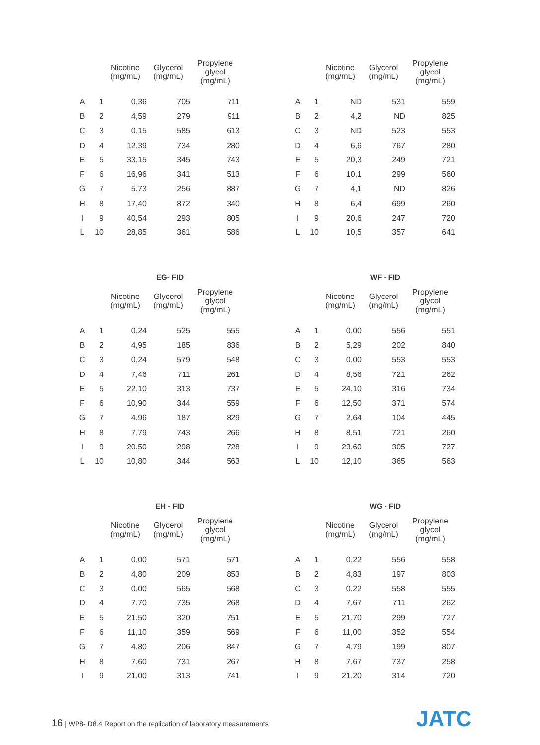| | | Nicotine (mg/mL) | Glycerol (mg/mL) | Propylene glycol (mg/mL) |
| --- | --- | --- | --- | --- |
| A | 1 | 0,36 | 705 | 711 |
| B | 2 | 4,59 | 279 | 911 |
| C | 3 | 0,15 | 585 | 613 |
| D | 4 | 12,39 | 734 | 280 |
| E | 5 | 33,15 | 345 | 743 |
| F | 6 | 16,96 | 341 | 513 |
| G | 7 | 5,73 | 256 | 887 |
| H | 8 | 17,40 | 872 | 340 |
| I | 9 | 40,54 | 293 | 805 |
| L | 10 | 28,85 | 361 | 586 |
| | | Nicotine (mg/mL) | Glycerol (mg/mL) | Propylene glycol (mg/mL) |
| --- | --- | --- | --- | --- |
| A | 1 | ND | 531 | 559 |
| B | 2 | 4,2 | ND | 825 |
| C | 3 | ND | 523 | 553 |
| D | 4 | 6,6 | 767 | 280 |
| E | 5 | 20,3 | 249 | 721 |
| F | 6 | 10,1 | 299 | 560 |
| G | 7 | 4,1 | ND | 826 |
| H | 8 | 6,4 | 699 | 260 |
| I | 9 | 20,6 | 247 | 720 |
| L | 10 | 10,5 | 357 | 641 |
EG- FID
| | | Nicotine (mg/mL) | Glycerol (mg/mL) | Propylene glycol (mg/mL) |
| --- | --- | --- | --- | --- |
| A | 1 | 0,24 | 525 | 555 |
| B | 2 | 4,95 | 185 | 836 |
| C | 3 | 0,24 | 579 | 548 |
| D | 4 | 7,46 | 711 | 261 |
| E | 5 | 22,10 | 313 | 737 |
| F | 6 | 10,90 | 344 | 559 |
| G | 7 | 4,96 | 187 | 829 |
| H | 8 | 7,79 | 743 | 266 |
| I | 9 | 20,50 | 298 | 728 |
| L | 10 | 10,80 | 344 | 563 |
WF - FID
| | | Nicotine (mg/mL) | Glycerol (mg/mL) | Propylene glycol (mg/mL) |
| --- | --- | --- | --- | --- |
| A | 1 | 0,00 | 556 | 551 |
| B | 2 | 5,29 | 202 | 840 |
| C | 3 | 0,00 | 553 | 553 |
| D | 4 | 8,56 | 721 | 262 |
| E | 5 | 24,10 | 316 | 734 |
| F | 6 | 12,50 | 371 | 574 |
| G | 7 | 2,64 | 104 | 445 |
| H | 8 | 8,51 | 721 | 260 |
| I | 9 | 23,60 | 305 | 727 |
| L | 10 | 12,10 | 365 | 563 |
EH - FID
| | | Nicotine (mg/mL) | Glycerol (mg/mL) | Propylene glycol (mg/mL) |
| --- | --- | --- | --- | --- |
| A | 1 | 0,00 | 571 | 571 |
| B | 2 | 4,80 | 209 | 853 |
| C | 3 | 0,00 | 565 | 568 |
| D | 4 | 7,70 | 735 | 268 |
| E | 5 | 21,50 | 320 | 751 |
| F | 6 | 11,10 | 359 | 569 |
| G | 7 | 4,80 | 206 | 847 |
| H | 8 | 7,60 | 731 | 267 |
| I | 9 | 21,00 | 313 | 741 |
WG - FID
| | | Nicotine (mg/mL) | Glycerol (mg/mL) | Propylene glycol (mg/mL) |
| --- | --- | --- | --- | --- |
| A | 1 | 0,22 | 556 | 558 |
| B | 2 | 4,83 | 197 | 803 |
| C | 3 | 0,22 | 558 | 555 |
| D | 4 | 7,67 | 711 | 262 |
| E | 5 | 21,70 | 299 | 727 |
| F | 6 | 11,00 | 352 | 554 |
| G | 7 | 4,79 | 199 | 807 |
| H | 8 | 7,67 | 737 | 258 |
| I | 9 | 21,20 | 314 | 720 |
16 | WP8- D8.4 Report on the replication of laboratory measurements
JATC